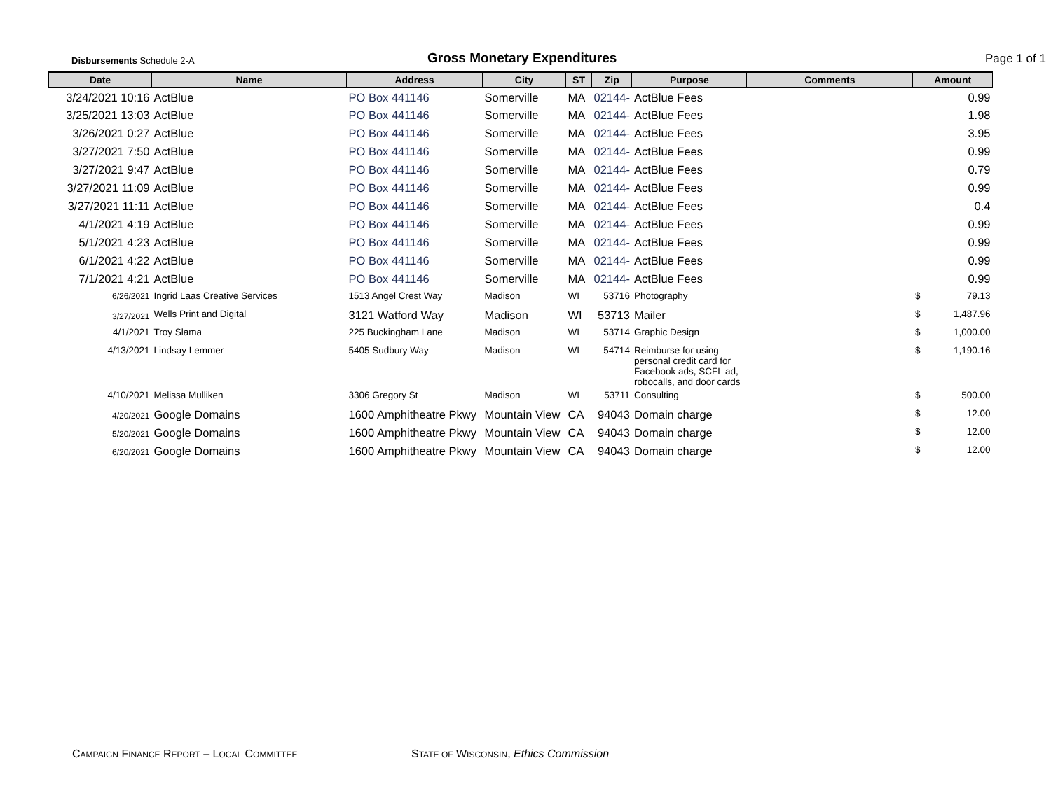Disbursements Schedule 2-A
Gross Monetary Expenditures
Page 1 of 1
| Date | Name | Address | City | ST | Zip | Purpose | Comments | Amount | |
| --- | --- | --- | --- | --- | --- | --- | --- | --- | --- |
| 3/24/2021 10:16 | ActBlue | PO Box 441146 | Somerville | MA | 02144- | ActBlue Fees | | | 0.99 |
| 3/25/2021 13:03 | ActBlue | PO Box 441146 | Somerville | MA | 02144- | ActBlue Fees | | | 1.98 |
| 3/26/2021 0:27 | ActBlue | PO Box 441146 | Somerville | MA | 02144- | ActBlue Fees | | | 3.95 |
| 3/27/2021 7:50 | ActBlue | PO Box 441146 | Somerville | MA | 02144- | ActBlue Fees | | | 0.99 |
| 3/27/2021 9:47 | ActBlue | PO Box 441146 | Somerville | MA | 02144- | ActBlue Fees | | | 0.79 |
| 3/27/2021 11:09 | ActBlue | PO Box 441146 | Somerville | MA | 02144- | ActBlue Fees | | | 0.99 |
| 3/27/2021 11:11 | ActBlue | PO Box 441146 | Somerville | MA | 02144- | ActBlue Fees | | | 0.4 |
| 4/1/2021 4:19 | ActBlue | PO Box 441146 | Somerville | MA | 02144- | ActBlue Fees | | | 0.99 |
| 5/1/2021 4:23 | ActBlue | PO Box 441146 | Somerville | MA | 02144- | ActBlue Fees | | | 0.99 |
| 6/1/2021 4:22 | ActBlue | PO Box 441146 | Somerville | MA | 02144- | ActBlue Fees | | | 0.99 |
| 7/1/2021 4:21 | ActBlue | PO Box 441146 | Somerville | MA | 02144- | ActBlue Fees | | | 0.99 |
| 6/26/2021 | Ingrid Laas Creative Services | 1513 Angel Crest Way | Madison | WI | 53716 | Photography | | $ | 79.13 |
| 3/27/2021 | Wells Print and Digital | 3121 Watford Way | Madison | WI | 53713 | Mailer | | $ | 1,487.96 |
| 4/1/2021 | Troy Slama | 225 Buckingham Lane | Madison | WI | 53714 | Graphic Design | | $ | 1,000.00 |
| 4/13/2021 | Lindsay Lemmer | 5405 Sudbury Way | Madison | WI | 54714 | Reimburse for using personal credit card for Facebook ads, SCFL ad, robocalls, and door cards | | $ | 1,190.16 |
| 4/10/2021 | Melissa Mulliken | 3306 Gregory St | Madison | WI | 53711 | Consulting | | $ | 500.00 |
| 4/20/2021 | Google Domains | 1600 Amphitheatre Pkwy | Mountain View | CA | 94043 | Domain charge | | $ | 12.00 |
| 5/20/2021 | Google Domains | 1600 Amphitheatre Pkwy | Mountain View | CA | 94043 | Domain charge | | $ | 12.00 |
| 6/20/2021 | Google Domains | 1600 Amphitheatre Pkwy | Mountain View | CA | 94043 | Domain charge | | $ | 12.00 |
CAMPAIGN FINANCE REPORT – LOCAL COMMITTEE
STATE OF WISCONSIN, Ethics Commission